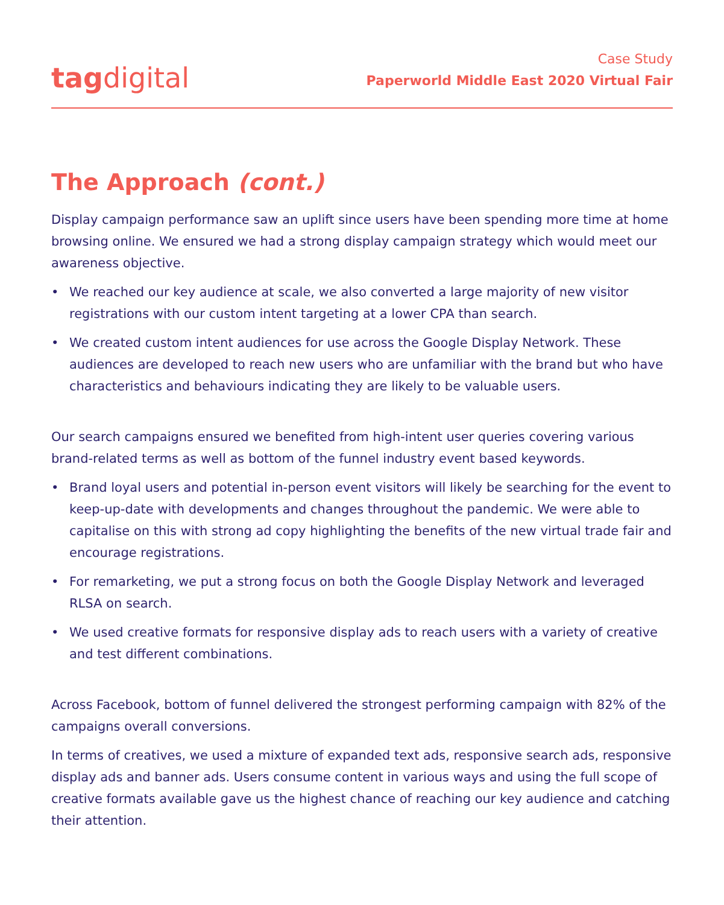tag digital
Case Study
Paperworld Middle East 2020 Virtual Fair
The Approach (cont.)
Display campaign performance saw an uplift since users have been spending more time at home browsing online. We ensured we had a strong display campaign strategy which would meet our awareness objective.
• We reached our key audience at scale, we also converted a large majority of new visitor registrations with our custom intent targeting at a lower CPA than search.
• We created custom intent audiences for use across the Google Display Network. These audiences are developed to reach new users who are unfamiliar with the brand but who have characteristics and behaviours indicating they are likely to be valuable users.
Our search campaigns ensured we benefited from high-intent user queries covering various brand-related terms as well as bottom of the funnel industry event based keywords.
• Brand loyal users and potential in-person event visitors will likely be searching for the event to keep-up-date with developments and changes throughout the pandemic. We were able to capitalise on this with strong ad copy highlighting the benefits of the new virtual trade fair and encourage registrations.
• For remarketing, we put a strong focus on both the Google Display Network and leveraged RLSA on search.
• We used creative formats for responsive display ads to reach users with a variety of creative and test different combinations.
Across Facebook, bottom of funnel delivered the strongest performing campaign with 82% of the campaigns overall conversions.
In terms of creatives, we used a mixture of expanded text ads, responsive search ads, responsive display ads and banner ads. Users consume content in various ways and using the full scope of creative formats available gave us the highest chance of reaching our key audience and catching their attention.